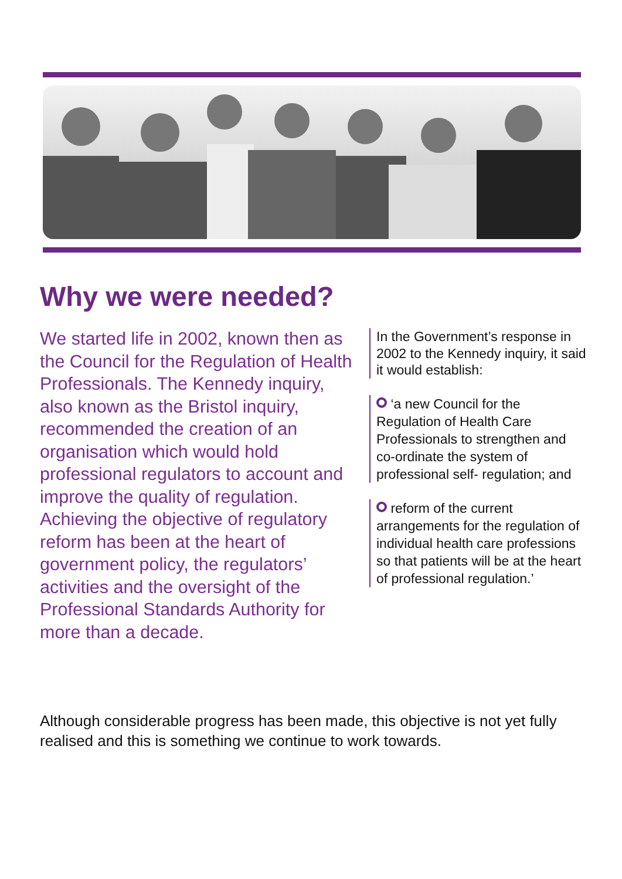Why we were needed?
We started life in 2002, known then as the Council for the Regulation of Health Professionals. The Kennedy inquiry, also known as the Bristol inquiry, recommended the creation of an organisation which would hold professional regulators to account and improve the quality of regulation. Achieving the objective of regulatory reform has been at the heart of government policy, the regulators’ activities and the oversight of the Professional Standards Authority for more than a decade.
In the Government’s response in 2002 to the Kennedy inquiry, it said it would establish:
‘a new Council for the Regulation of Health Care Professionals to strengthen and co-ordinate the system of professional self- regulation; and
reform of the current arrangements for the regulation of individual health care professions so that patients will be at the heart of professional regulation.’
Although considerable progress has been made, this objective is not yet fully realised and this is something we continue to work towards.